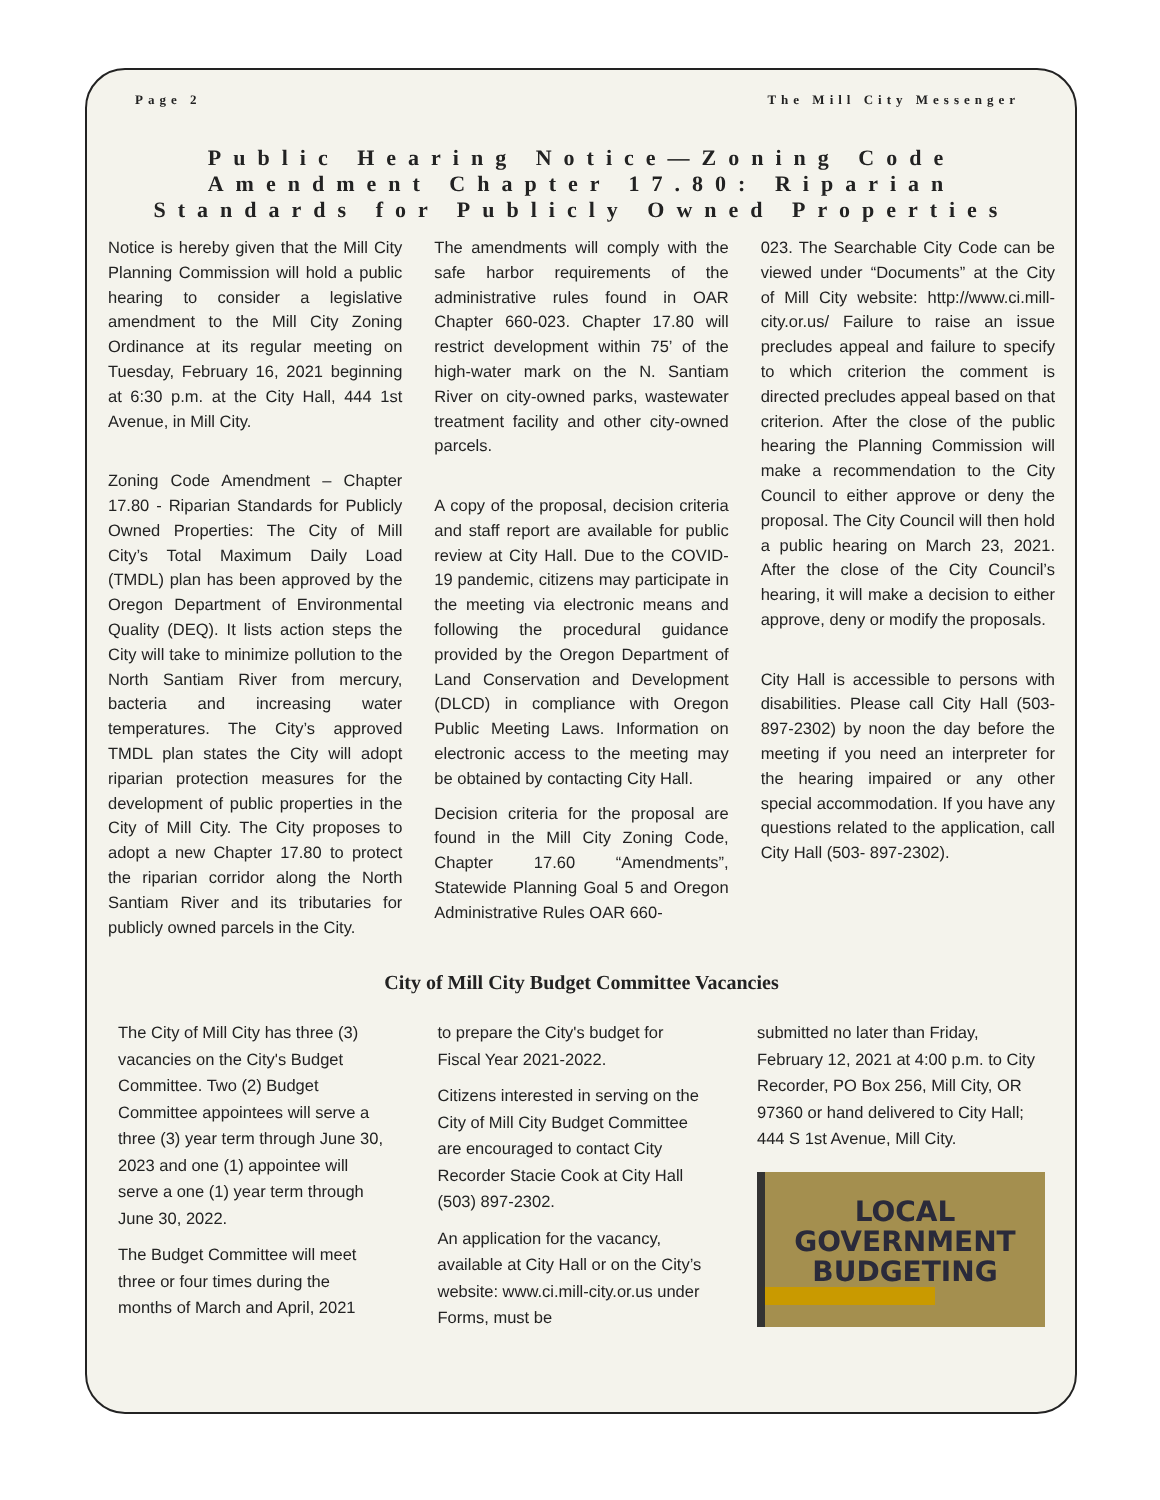Page 2 The Mill City Messenger
Public Hearing Notice—Zoning Code Amendment Chapter 17.80: Riparian Standards for Publicly Owned Properties
Notice is hereby given that the Mill City Planning Commission will hold a public hearing to consider a legislative amendment to the Mill City Zoning Ordinance at its regular meeting on Tuesday, February 16, 2021 beginning at 6:30 p.m. at the City Hall, 444 1st Avenue, in Mill City.
Zoning Code Amendment – Chapter 17.80 - Riparian Standards for Publicly Owned Properties: The City of Mill City’s Total Maximum Daily Load (TMDL) plan has been approved by the Oregon Department of Environmental Quality (DEQ). It lists action steps the City will take to minimize pollution to the North Santiam River from mercury, bacteria and increasing water temperatures. The City’s approved TMDL plan states the City will adopt riparian protection measures for the development of public properties in the City of Mill City. The City proposes to adopt a new Chapter 17.80 to protect the riparian corridor along the North Santiam River and its tributaries for publicly owned parcels in the City.
The amendments will comply with the safe harbor requirements of the administrative rules found in OAR Chapter 660-023. Chapter 17.80 will restrict development within 75’ of the high-water mark on the N. Santiam River on city-owned parks, wastewater treatment facility and other city-owned parcels.
A copy of the proposal, decision criteria and staff report are available for public review at City Hall. Due to the COVID-19 pandemic, citizens may participate in the meeting via electronic means and following the procedural guidance provided by the Oregon Department of Land Conservation and Development (DLCD) in compliance with Oregon Public Meeting Laws. Information on electronic access to the meeting may be obtained by contacting City Hall.
Decision criteria for the proposal are found in the Mill City Zoning Code, Chapter 17.60 “Amendments”, Statewide Planning Goal 5 and Oregon Administrative Rules OAR 660-
023. The Searchable City Code can be viewed under “Documents” at the City of Mill City website: http://www.ci.mill-city.or.us/ Failure to raise an issue precludes appeal and failure to specify to which criterion the comment is directed precludes appeal based on that criterion. After the close of the public hearing the Planning Commission will make a recommendation to the City Council to either approve or deny the proposal. The City Council will then hold a public hearing on March 23, 2021. After the close of the City Council’s hearing, it will make a decision to either approve, deny or modify the proposals.
City Hall is accessible to persons with disabilities. Please call City Hall (503-897-2302) by noon the day before the meeting if you need an interpreter for the hearing impaired or any other special accommodation. If you have any questions related to the application, call City Hall (503- 897-2302).
City of Mill City Budget Committee Vacancies
The City of Mill City has three (3) vacancies on the City's Budget Committee. Two (2) Budget Committee appointees will serve a three (3) year term through June 30, 2023 and one (1) appointee will serve a one (1) year term through June 30, 2022.
The Budget Committee will meet three or four times during the months of March and April, 2021
to prepare the City's budget for Fiscal Year 2021-2022.
Citizens interested in serving on the City of Mill City Budget Committee are encouraged to contact City Recorder Stacie Cook at City Hall (503) 897-2302.
An application for the vacancy, available at City Hall or on the City’s website: www.ci.mill-city.or.us under Forms, must be
submitted no later than Friday, February 12, 2021 at 4:00 p.m. to City Recorder, PO Box 256, Mill City, OR 97360 or hand delivered to City Hall; 444 S 1st Avenue, Mill City.
LOCAL
GOVERNMENT
BUDGETING